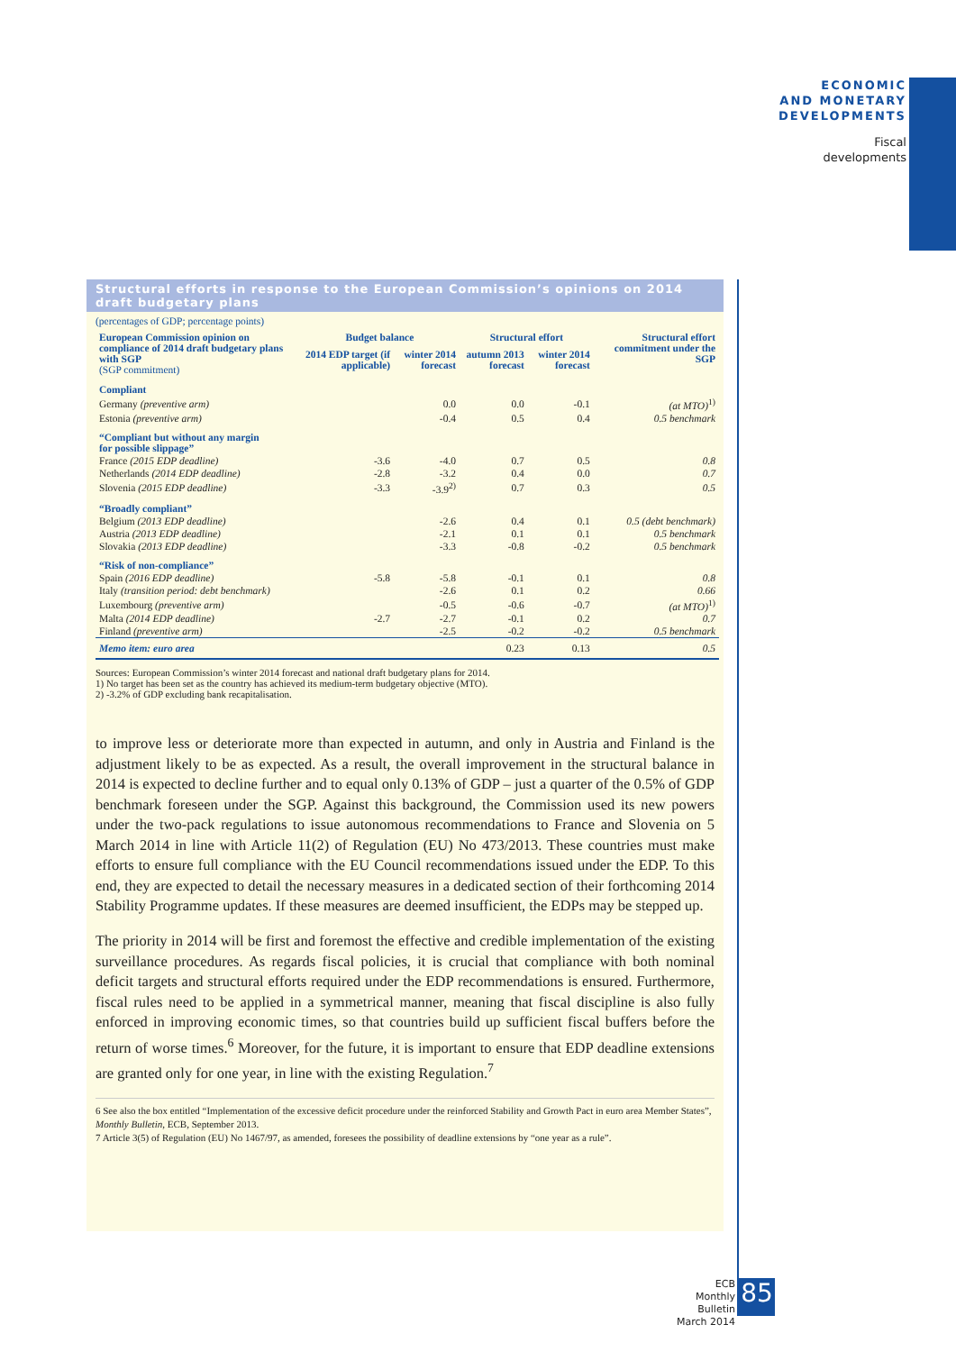ECONOMIC
AND MONETARY
DEVELOPMENTS
Fiscal
developments
Structural efforts in response to the European Commission’s opinions on 2014 draft budgetary plans
(percentages of GDP; percentage points)
| European Commission opinion on compliance of 2014 draft budgetary plans with SGP (SGP commitment) | Budget balance | | Structural effort | | Structural effort commitment under the SGP |
| --- | --- | --- | --- | --- | --- |
| | 2014 EDP target (if applicable) | winter 2014 forecast | autumn 2013 forecast | winter 2014 forecast | |
| Compliant | | | | | |
| Germany (preventive arm) | | 0.0 | 0.0 | -0.1 | (at MTO)<sup>1)</sup> |
| Estonia (preventive arm) | | -0.4 | 0.5 | 0.4 | 0.5 benchmark |
| “Compliant but without any margin for possible slippage” | | | | | |
| France (2015 EDP deadline) | -3.6 | -4.0 | 0.7 | 0.5 | 0.8 |
| Netherlands (2014 EDP deadline) | -2.8 | -3.2 | 0.4 | 0.0 | 0.7 |
| Slovenia (2015 EDP deadline) | -3.3 | -3.9<sup>2)</sup> | 0.7 | 0.3 | 0.5 |
| “Broadly compliant” | | | | | |
| Belgium (2013 EDP deadline) | | -2.6 | 0.4 | 0.1 | 0.5 (debt benchmark) |
| Austria (2013 EDP deadline) | | -2.1 | 0.1 | 0.1 | 0.5 benchmark |
| Slovakia (2013 EDP deadline) | | -3.3 | -0.8 | -0.2 | 0.5 benchmark |
| “Risk of non-compliance” | | | | | |
| Spain (2016 EDP deadline) | -5.8 | -5.8 | -0.1 | 0.1 | 0.8 |
| Italy (transition period: debt benchmark) | | -2.6 | 0.1 | 0.2 | 0.66 |
| Luxembourg (preventive arm) | | -0.5 | -0.6 | -0.7 | (at MTO)<sup>1)</sup> |
| Malta (2014 EDP deadline) | -2.7 | -2.7 | -0.1 | 0.2 | 0.7 |
| Finland (preventive arm) | | -2.5 | -0.2 | -0.2 | 0.5 benchmark |
| Memo item: euro area | | | 0.23 | 0.13 | 0.5 |
Sources: European Commission’s winter 2014 forecast and national draft budgetary plans for 2014.
1) No target has been set as the country has achieved its medium-term budgetary objective (MTO).
2) -3.2% of GDP excluding bank recapitalisation.
to improve less or deteriorate more than expected in autumn, and only in Austria and Finland is the adjustment likely to be as expected. As a result, the overall improvement in the structural balance in 2014 is expected to decline further and to equal only 0.13% of GDP – just a quarter of the 0.5% of GDP benchmark foreseen under the SGP. Against this background, the Commission used its new powers under the two-pack regulations to issue autonomous recommendations to France and Slovenia on 5 March 2014 in line with Article 11(2) of Regulation (EU) No 473/2013. These countries must make efforts to ensure full compliance with the EU Council recommendations issued under the EDP. To this end, they are expected to detail the necessary measures in a dedicated section of their forthcoming 2014 Stability Programme updates. If these measures are deemed insufficient, the EDPs may be stepped up.
The priority in 2014 will be first and foremost the effective and credible implementation of the existing surveillance procedures. As regards fiscal policies, it is crucial that compliance with both nominal deficit targets and structural efforts required under the EDP recommendations is ensured. Furthermore, fiscal rules need to be applied in a symmetrical manner, meaning that fiscal discipline is also fully enforced in improving economic times, so that countries build up sufficient fiscal buffers before the return of worse times.<sup>6</sup> Moreover, for the future, it is important to ensure that EDP deadline extensions are granted only for one year, in line with the existing Regulation.<sup>7</sup>
6 See also the box entitled “Implementation of the excessive deficit procedure under the reinforced Stability and Growth Pact in euro area Member States”, Monthly Bulletin, ECB, September 2013.
7 Article 3(5) of Regulation (EU) No 1467/97, as amended, foresees the possibility of deadline extensions by “one year as a rule”.
ECB
Monthly Bulletin
March 2014
85